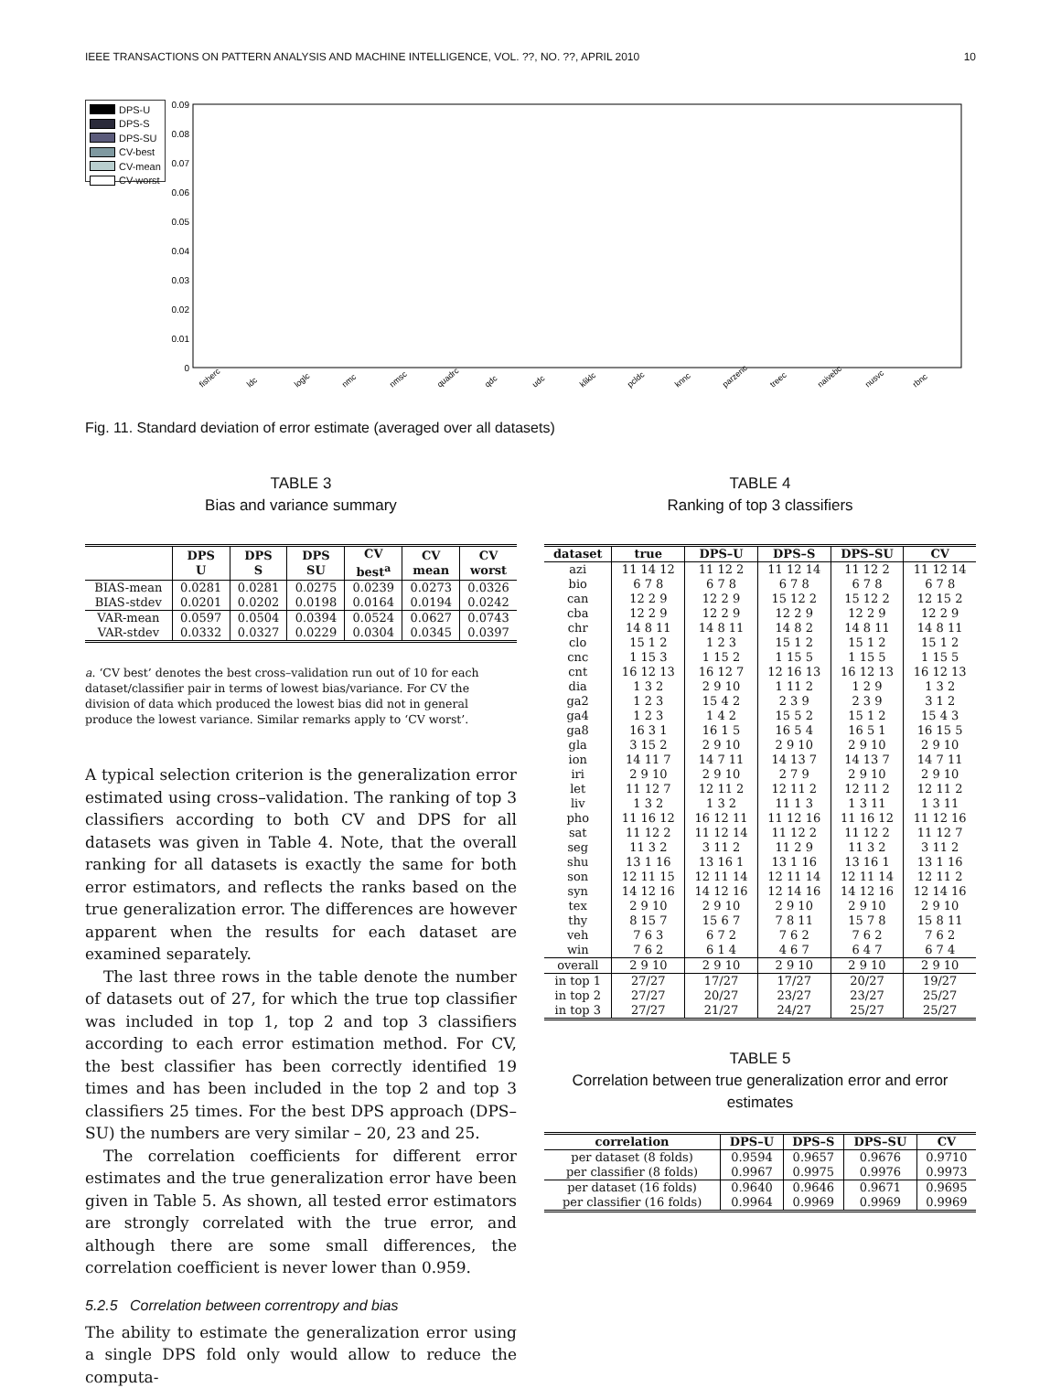IEEE TRANSACTIONS ON PATTERN ANALYSIS AND MACHINE INTELLIGENCE, VOL. ??, NO. ??, APRIL 2010 10
DPS-U
DPS-S
DPS-SU
CV-best
CV-mean
CV-worst
0.09
0.08
0.07
0.06
0.05
0.04
0.03
0.02
0.01
0
fisherc
ldc
loglc
nmc
nmsc
quadrc
qdc
udc
kliklc
pcldc
knnc
parzenc
treec
naivebc
nusvc
rbnc
Fig. 11. Standard deviation of error estimate (averaged over all datasets)
TABLE 3
Bias and variance summary
| | DPS U | DPS S | DPS SU | CV best<sup>a</sup> | CV mean | CV worst |
| --- | --- | --- | --- | --- | --- | --- |
| BIAS-mean | 0.0281 | 0.0281 | 0.0275 | 0.0239 | 0.0273 | 0.0326 |
| BIAS-stdev | 0.0201 | 0.0202 | 0.0198 | 0.0164 | 0.0194 | 0.0242 |
| VAR-mean | 0.0597 | 0.0504 | 0.0394 | 0.0524 | 0.0627 | 0.0743 |
| VAR-stdev | 0.0332 | 0.0327 | 0.0229 | 0.0304 | 0.0345 | 0.0397 |
a. ‘CV best’ denotes the best cross–validation run out of 10 for each dataset/classifier pair in terms of lowest bias/variance. For CV the division of data which produced the lowest bias did not in general produce the lowest variance. Similar remarks apply to ‘CV worst’.
A typical selection criterion is the generalization error estimated using cross–validation. The ranking of top 3 classifiers according to both CV and DPS for all datasets was given in Table 4. Note, that the overall ranking for all datasets is exactly the same for both error estimators, and reflects the ranks based on the true generalization error. The differences are however apparent when the results for each dataset are examined separately.
The last three rows in the table denote the number of datasets out of 27, for which the true top classifier was included in top 1, top 2 and top 3 classifiers according to each error estimation method. For CV, the best classifier has been correctly identified 19 times and has been included in the top 2 and top 3 classifiers 25 times. For the best DPS approach (DPS–SU) the numbers are very similar – 20, 23 and 25.
The correlation coefficients for different error estimates and the true generalization error have been given in Table 5. As shown, all tested error estimators are strongly correlated with the true error, and although there are some small differences, the correlation coefficient is never lower than 0.959.
5.2.5 Correlation between correntropy and bias
The ability to estimate the generalization error using a single DPS fold only would allow to reduce the computa-
TABLE 4
Ranking of top 3 classifiers
| dataset | true | DPS–U | DPS–S | DPS–SU | CV |
| --- | --- | --- | --- | --- | --- |
| azi | 11 14 12 | 11 12 2 | 11 12 14 | 11 12 2 | 11 12 14 |
| bio | 6 7 8 | 6 7 8 | 6 7 8 | 6 7 8 | 6 7 8 |
| can | 12 2 9 | 12 2 9 | 15 12 2 | 15 12 2 | 12 15 2 |
| cba | 12 2 9 | 12 2 9 | 12 2 9 | 12 2 9 | 12 2 9 |
| chr | 14 8 11 | 14 8 11 | 14 8 2 | 14 8 11 | 14 8 11 |
| clo | 15 1 2 | 1 2 3 | 15 1 2 | 15 1 2 | 15 1 2 |
| cnc | 1 15 3 | 1 15 2 | 1 15 5 | 1 15 5 | 1 15 5 |
| cnt | 16 12 13 | 16 12 7 | 12 16 13 | 16 12 13 | 16 12 13 |
| dia | 1 3 2 | 2 9 10 | 1 11 2 | 1 2 9 | 1 3 2 |
| ga2 | 1 2 3 | 15 4 2 | 2 3 9 | 2 3 9 | 3 1 2 |
| ga4 | 1 2 3 | 1 4 2 | 15 5 2 | 15 1 2 | 15 4 3 |
| ga8 | 16 3 1 | 16 1 5 | 16 5 4 | 16 5 1 | 16 15 5 |
| gla | 3 15 2 | 2 9 10 | 2 9 10 | 2 9 10 | 2 9 10 |
| ion | 14 11 7 | 14 7 11 | 14 13 7 | 14 13 7 | 14 7 11 |
| iri | 2 9 10 | 2 9 10 | 2 7 9 | 2 9 10 | 2 9 10 |
| let | 11 12 7 | 12 11 2 | 12 11 2 | 12 11 2 | 12 11 2 |
| liv | 1 3 2 | 1 3 2 | 11 1 3 | 1 3 11 | 1 3 11 |
| pho | 11 16 12 | 16 12 11 | 11 12 16 | 11 16 12 | 11 12 16 |
| sat | 11 12 2 | 11 12 14 | 11 12 2 | 11 12 2 | 11 12 7 |
| seg | 11 3 2 | 3 11 2 | 11 2 9 | 11 3 2 | 3 11 2 |
| shu | 13 1 16 | 13 16 1 | 13 1 16 | 13 16 1 | 13 1 16 |
| son | 12 11 15 | 12 11 14 | 12 11 14 | 12 11 14 | 12 11 2 |
| syn | 14 12 16 | 14 12 16 | 12 14 16 | 14 12 16 | 12 14 16 |
| tex | 2 9 10 | 2 9 10 | 2 9 10 | 2 9 10 | 2 9 10 |
| thy | 8 15 7 | 15 6 7 | 7 8 11 | 15 7 8 | 15 8 11 |
| veh | 7 6 3 | 6 7 2 | 7 6 2 | 7 6 2 | 7 6 2 |
| win | 7 6 2 | 6 1 4 | 4 6 7 | 6 4 7 | 6 7 4 |
| overall | 2 9 10 | 2 9 10 | 2 9 10 | 2 9 10 | 2 9 10 |
| in top 1 | 27/27 | 17/27 | 17/27 | 20/27 | 19/27 |
| in top 2 | 27/27 | 20/27 | 23/27 | 23/27 | 25/27 |
| in top 3 | 27/27 | 21/27 | 24/27 | 25/27 | 25/27 |
TABLE 5
Correlation between true generalization error and error estimates
| correlation | DPS–U | DPS–S | DPS–SU | CV |
| --- | --- | --- | --- | --- |
| per dataset (8 folds) | 0.9594 | 0.9657 | 0.9676 | 0.9710 |
| per classifier (8 folds) | 0.9967 | 0.9975 | 0.9976 | 0.9973 |
| per dataset (16 folds) | 0.9640 | 0.9646 | 0.9671 | 0.9695 |
| per classifier (16 folds) | 0.9964 | 0.9969 | 0.9969 | 0.9969 |